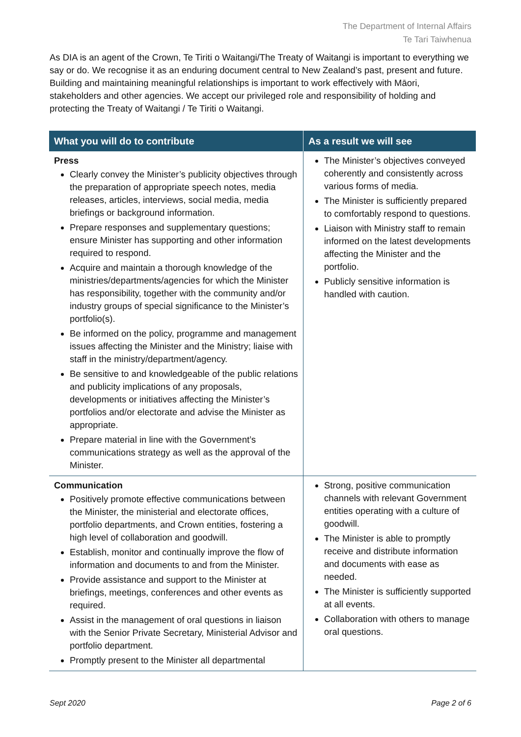The Department of Internal Affairs
Te Tari Taiwhenua
As DIA is an agent of the Crown, Te Tiriti o Waitangi/The Treaty of Waitangi is important to everything we say or do. We recognise it as an enduring document central to New Zealand’s past, present and future. Building and maintaining meaningful relationships is important to work effectively with Māori, stakeholders and other agencies. We accept our privileged role and responsibility of holding and protecting the Treaty of Waitangi / Te Tiriti o Waitangi.
| What you will do to contribute | As a result we will see |
| --- | --- |
| Press Clearly convey the Minister’s publicity objectives through the preparation of appropriate speech notes, media releases, articles, interviews, social media, media briefings or background information. Prepare responses and supplementary questions; ensure Minister has supporting and other information required to respond. Acquire and maintain a thorough knowledge of the ministries/departments/agencies for which the Minister has responsibility, together with the community and/or industry groups of special significance to the Minister’s portfolio(s). Be informed on the policy, programme and management issues affecting the Minister and the Ministry; liaise with staff in the ministry/department/agency. Be sensitive to and knowledgeable of the public relations and publicity implications of any proposals, developments or initiatives affecting the Minister’s portfolios and/or electorate and advise the Minister as appropriate. Prepare material in line with the Government’s communications strategy as well as the approval of the Minister. | The Minister’s objectives conveyed coherently and consistently across various forms of media. The Minister is sufficiently prepared to comfortably respond to questions. Liaison with Ministry staff to remain informed on the latest developments affecting the Minister and the portfolio. Publicly sensitive information is handled with caution. |
| Communication Positively promote effective communications between the Minister, the ministerial and electorate offices, portfolio departments, and Crown entities, fostering a high level of collaboration and goodwill. Establish, monitor and continually improve the flow of information and documents to and from the Minister. Provide assistance and support to the Minister at briefings, meetings, conferences and other events as required. Assist in the management of oral questions in liaison with the Senior Private Secretary, Ministerial Advisor and portfolio department. Promptly present to the Minister all departmental | Strong, positive communication channels with relevant Government entities operating with a culture of goodwill. The Minister is able to promptly receive and distribute information and documents with ease as needed. The Minister is sufficiently supported at all events. Collaboration with others to manage oral questions. |
Sept 2020 Page 2 of 6